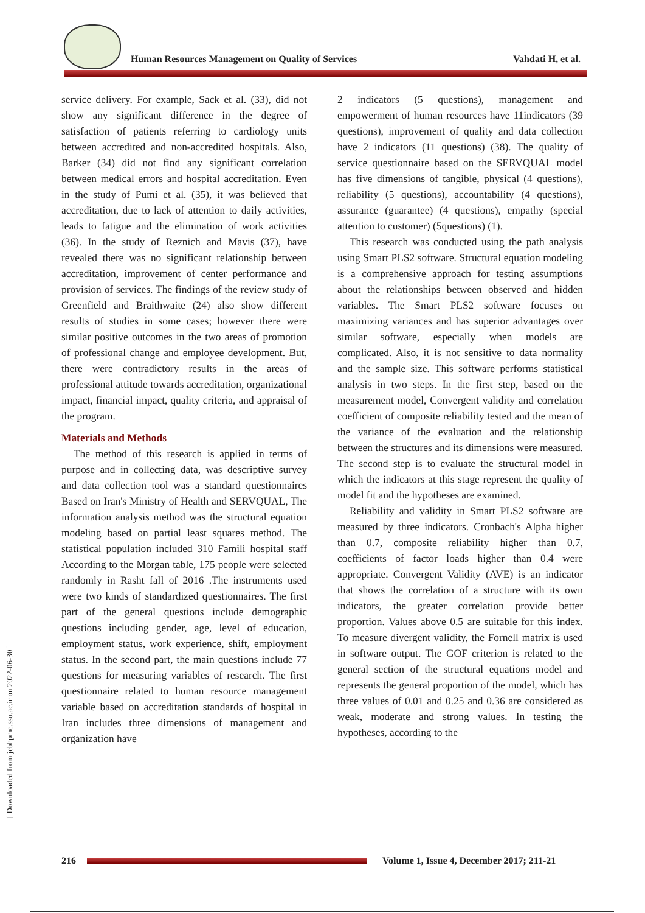Human Resources Management on Quality of Services Vahdati H, et al.
[ Downloaded from jebhpme.ssu.ac.ir on 2022-06-30 ]
service delivery. For example, Sack et al. (33), did not show any significant difference in the degree of satisfaction of patients referring to cardiology units between accredited and non-accredited hospitals. Also, Barker (34) did not find any significant correlation between medical errors and hospital accreditation. Even in the study of Pumi et al. (35), it was believed that accreditation, due to lack of attention to daily activities, leads to fatigue and the elimination of work activities (36). In the study of Reznich and Mavis (37), have revealed there was no significant relationship between accreditation, improvement of center performance and provision of services. The findings of the review study of Greenfield and Braithwaite (24) also show different results of studies in some cases; however there were similar positive outcomes in the two areas of promotion of professional change and employee development. But, there were contradictory results in the areas of professional attitude towards accreditation, organizational impact, financial impact, quality criteria, and appraisal of the program.
Materials and Methods
The method of this research is applied in terms of purpose and in collecting data, was descriptive survey and data collection tool was a standard questionnaires Based on Iran's Ministry of Health and SERVQUAL, The information analysis method was the structural equation modeling based on partial least squares method. The statistical population included 310 Famili hospital staff According to the Morgan table, 175 people were selected randomly in Rasht fall of 2016 .The instruments used were two kinds of standardized questionnaires. The first part of the general questions include demographic questions including gender, age, level of education, employment status, work experience, shift, employment status. In the second part, the main questions include 77 questions for measuring variables of research. The first questionnaire related to human resource management variable based on accreditation standards of hospital in Iran includes three dimensions of management and organization have
2 indicators (5 questions), management and empowerment of human resources have 11indicators (39 questions), improvement of quality and data collection have 2 indicators (11 questions) (38). The quality of service questionnaire based on the SERVQUAL model has five dimensions of tangible, physical (4 questions), reliability (5 questions), accountability (4 questions), assurance (guarantee) (4 questions), empathy (special attention to customer) (5questions) (1).
This research was conducted using the path analysis using Smart PLS2 software. Structural equation modeling is a comprehensive approach for testing assumptions about the relationships between observed and hidden variables. The Smart PLS2 software focuses on maximizing variances and has superior advantages over similar software, especially when models are complicated. Also, it is not sensitive to data normality and the sample size. This software performs statistical analysis in two steps. In the first step, based on the measurement model, Convergent validity and correlation coefficient of composite reliability tested and the mean of the variance of the evaluation and the relationship between the structures and its dimensions were measured. The second step is to evaluate the structural model in which the indicators at this stage represent the quality of model fit and the hypotheses are examined.
Reliability and validity in Smart PLS2 software are measured by three indicators. Cronbach's Alpha higher than 0.7, composite reliability higher than 0.7, coefficients of factor loads higher than 0.4 were appropriate. Convergent Validity (AVE) is an indicator that shows the correlation of a structure with its own indicators, the greater correlation provide better proportion. Values above 0.5 are suitable for this index. To measure divergent validity, the Fornell matrix is used in software output. The GOF criterion is related to the general section of the structural equations model and represents the general proportion of the model, which has three values of 0.01 and 0.25 and 0.36 are considered as weak, moderate and strong values. In testing the hypotheses, according to the
216
Volume 1, Issue 4, December 2017; 211-21